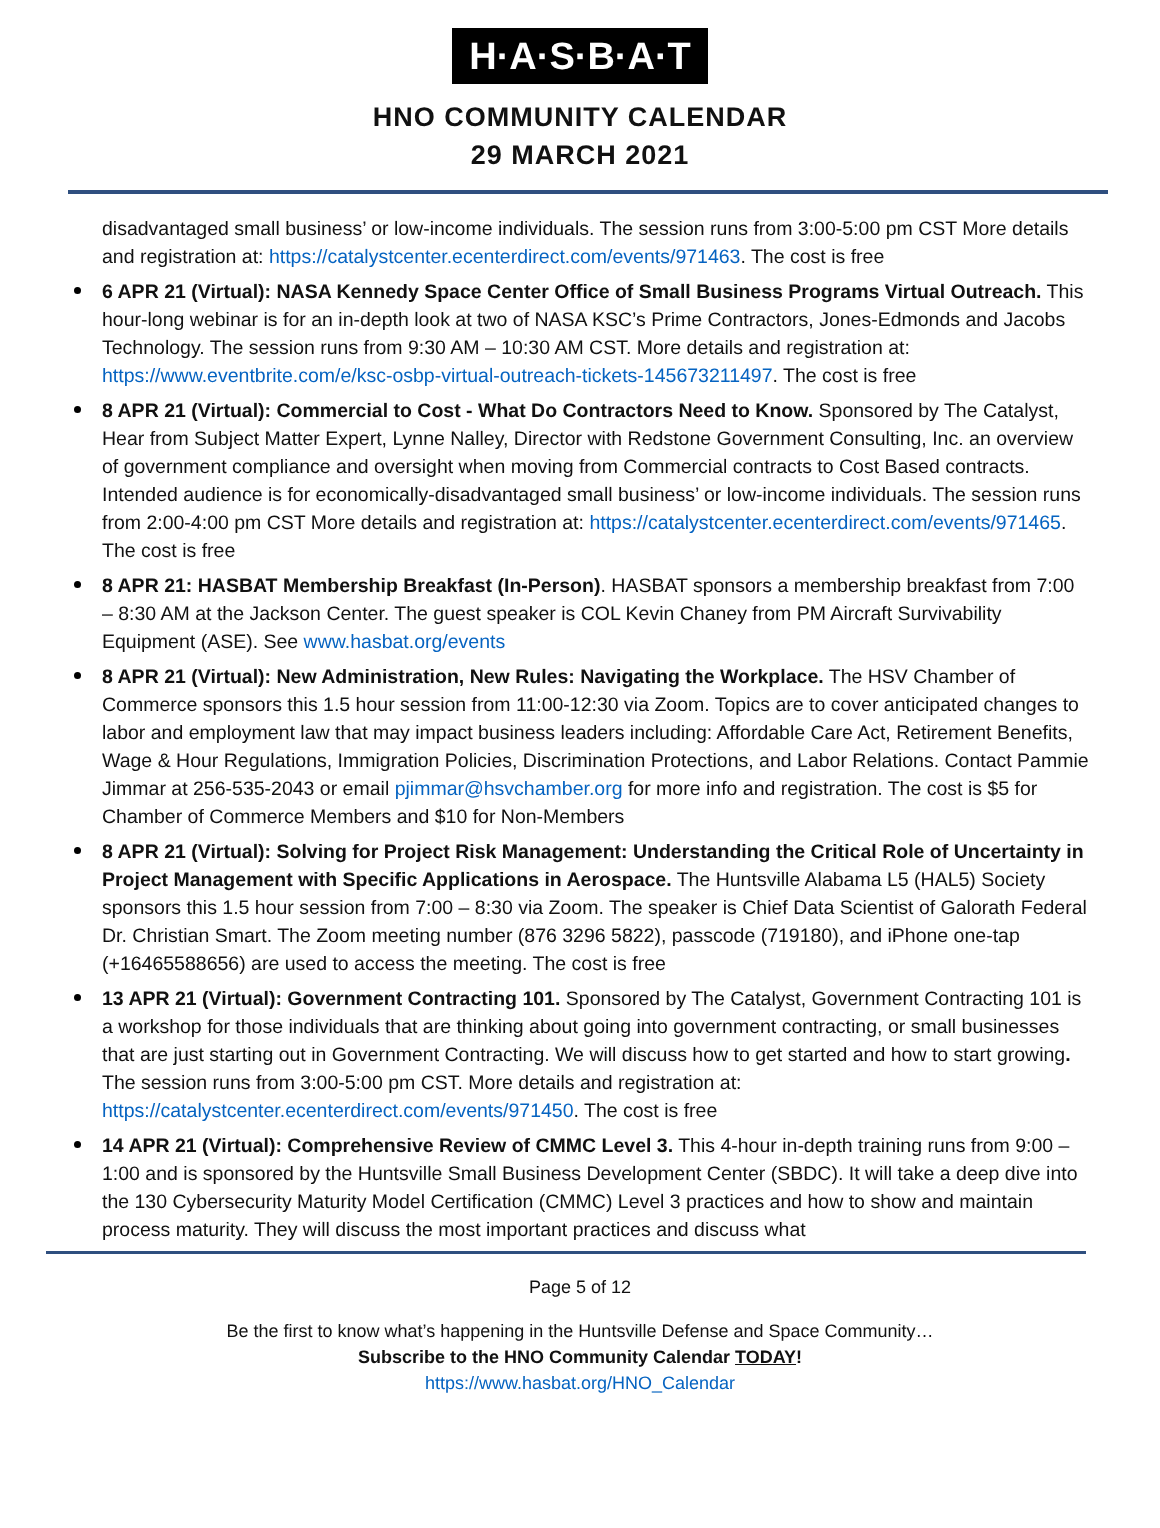H·A·S·B·A·T
HNO COMMUNITY CALENDAR
29 MARCH 2021
disadvantaged small business’ or low-income individuals. The session runs from 3:00-5:00 pm CST More details and registration at: https://catalystcenter.ecenterdirect.com/events/971463. The cost is free
6 APR 21 (Virtual): NASA Kennedy Space Center Office of Small Business Programs Virtual Outreach. This hour-long webinar is for an in-depth look at two of NASA KSC’s Prime Contractors, Jones-Edmonds and Jacobs Technology. The session runs from 9:30 AM – 10:30 AM CST. More details and registration at: https://www.eventbrite.com/e/ksc-osbp-virtual-outreach-tickets-145673211497. The cost is free
8 APR 21 (Virtual): Commercial to Cost - What Do Contractors Need to Know. Sponsored by The Catalyst, Hear from Subject Matter Expert, Lynne Nalley, Director with Redstone Government Consulting, Inc. an overview of government compliance and oversight when moving from Commercial contracts to Cost Based contracts. Intended audience is for economically-disadvantaged small business’ or low-income individuals. The session runs from 2:00-4:00 pm CST More details and registration at: https://catalystcenter.ecenterdirect.com/events/971465. The cost is free
8 APR 21: HASBAT Membership Breakfast (In-Person). HASBAT sponsors a membership breakfast from 7:00 – 8:30 AM at the Jackson Center. The guest speaker is COL Kevin Chaney from PM Aircraft Survivability Equipment (ASE). See www.hasbat.org/events
8 APR 21 (Virtual): New Administration, New Rules: Navigating the Workplace. The HSV Chamber of Commerce sponsors this 1.5 hour session from 11:00-12:30 via Zoom. Topics are to cover anticipated changes to labor and employment law that may impact business leaders including: Affordable Care Act, Retirement Benefits, Wage & Hour Regulations, Immigration Policies, Discrimination Protections, and Labor Relations. Contact Pammie Jimmar at 256-535-2043 or email pjimmar@hsvchamber.org for more info and registration. The cost is $5 for Chamber of Commerce Members and $10 for Non-Members
8 APR 21 (Virtual): Solving for Project Risk Management: Understanding the Critical Role of Uncertainty in Project Management with Specific Applications in Aerospace. The Huntsville Alabama L5 (HAL5) Society sponsors this 1.5 hour session from 7:00 – 8:30 via Zoom. The speaker is Chief Data Scientist of Galorath Federal Dr. Christian Smart. The Zoom meeting number (876 3296 5822), passcode (719180), and iPhone one-tap (+16465588656) are used to access the meeting. The cost is free
13 APR 21 (Virtual): Government Contracting 101. Sponsored by The Catalyst, Government Contracting 101 is a workshop for those individuals that are thinking about going into government contracting, or small businesses that are just starting out in Government Contracting. We will discuss how to get started and how to start growing. The session runs from 3:00-5:00 pm CST. More details and registration at: https://catalystcenter.ecenterdirect.com/events/971450. The cost is free
14 APR 21 (Virtual): Comprehensive Review of CMMC Level 3. This 4-hour in-depth training runs from 9:00 – 1:00 and is sponsored by the Huntsville Small Business Development Center (SBDC). It will take a deep dive into the 130 Cybersecurity Maturity Model Certification (CMMC) Level 3 practices and how to show and maintain process maturity. They will discuss the most important practices and discuss what
Page 5 of 12
Be the first to know what’s happening in the Huntsville Defense and Space Community…
Subscribe to the HNO Community Calendar TODAY!
https://www.hasbat.org/HNO_Calendar